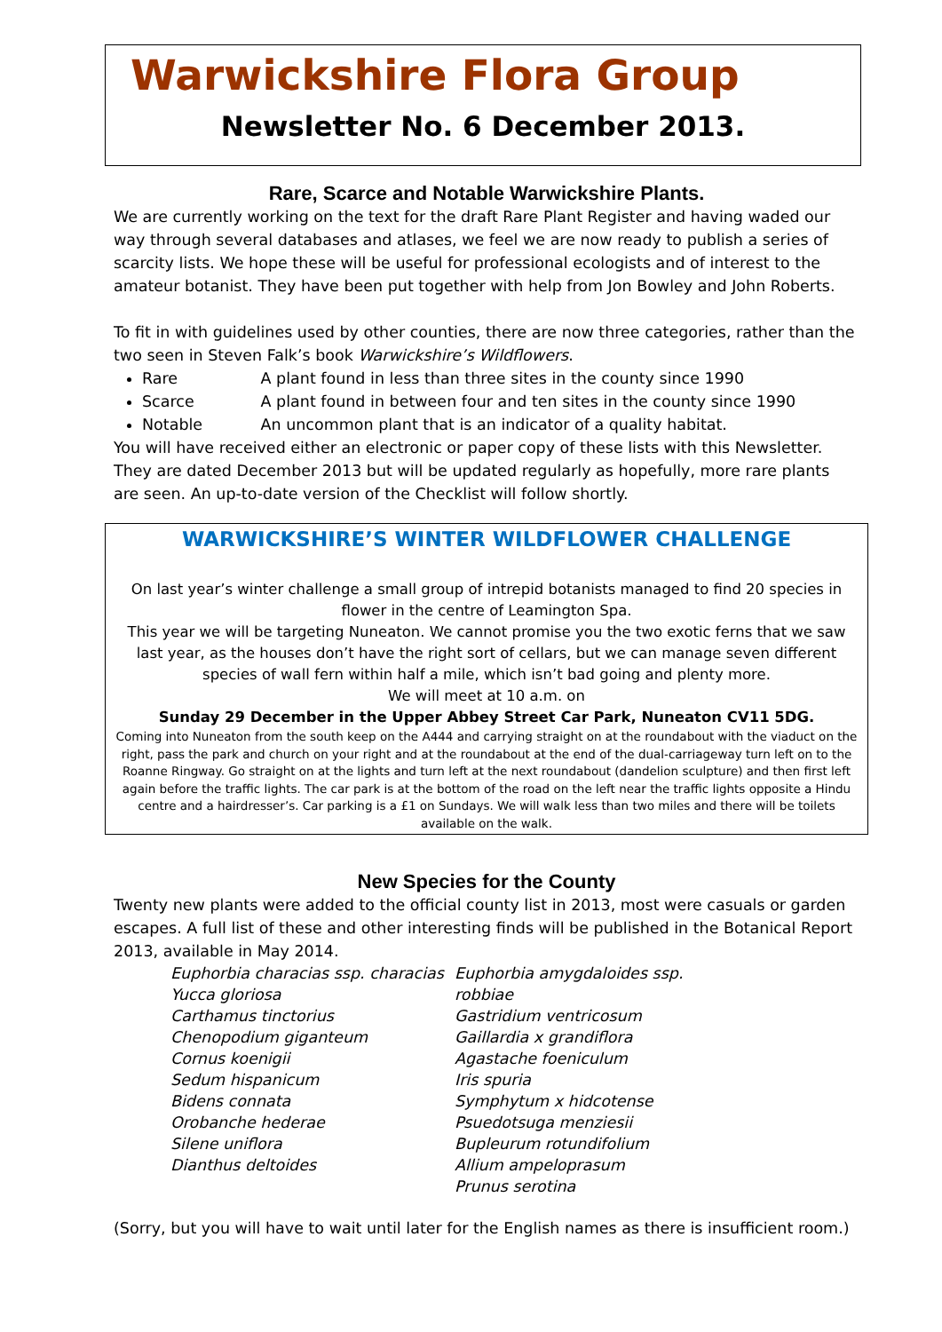Warwickshire Flora Group
Newsletter No. 6 December 2013.
Rare, Scarce and Notable Warwickshire Plants.
We are currently working on the text for the draft Rare Plant Register and having waded our way through several databases and atlases, we feel we are now ready to publish a series of scarcity lists. We hope these will be useful for professional ecologists and of interest to the amateur botanist. They have been put together with help from Jon Bowley and John Roberts.
To fit in with guidelines used by other counties, there are now three categories, rather than the two seen in Steven Falk’s book Warwickshire’s Wildflowers.
Rare A plant found in less than three sites in the county since 1990
Scarce A plant found in between four and ten sites in the county since 1990
Notable An uncommon plant that is an indicator of a quality habitat.
You will have received either an electronic or paper copy of these lists with this Newsletter. They are dated December 2013 but will be updated regularly as hopefully, more rare plants are seen. An up-to-date version of the Checklist will follow shortly.
WARWICKSHIRE’S WINTER WILDFLOWER CHALLENGE
On last year’s winter challenge a small group of intrepid botanists managed to find 20 species in flower in the centre of Leamington Spa.
This year we will be targeting Nuneaton. We cannot promise you the two exotic ferns that we saw last year, as the houses don’t have the right sort of cellars, but we can manage seven different species of wall fern within half a mile, which isn’t bad going and plenty more.
We will meet at 10 a.m. on
Sunday 29 December in the Upper Abbey Street Car Park, Nuneaton CV11 5DG.
Coming into Nuneaton from the south keep on the A444 and carrying straight on at the roundabout with the viaduct on the right, pass the park and church on your right and at the roundabout at the end of the dual-carriageway turn left on to the Roanne Ringway. Go straight on at the lights and turn left at the next roundabout (dandelion sculpture) and then first left again before the traffic lights. The car park is at the bottom of the road on the left near the traffic lights opposite a Hindu centre and a hairdresser’s. Car parking is a £1 on Sundays. We will walk less than two miles and there will be toilets available on the walk.
New Species for the County
Twenty new plants were added to the official county list in 2013, most were casuals or garden escapes. A full list of these and other interesting finds will be published in the Botanical Report 2013, available in May 2014.
Euphorbia characias ssp. characias
Yucca gloriosa
Carthamus tinctorius
Chenopodium giganteum
Cornus koenigii
Sedum hispanicum
Bidens connata
Orobanche hederae
Silene uniflora
Dianthus deltoides
Euphorbia amygdaloides ssp. robbiae
Gastridium ventricosum
Gaillardia x grandiflora
Agastache foeniculum
Iris spuria
Symphytum x hidcotense
Psuedotsuga menziesii
Bupleurum rotundifolium
Allium ampeloprasum
Prunus serotina
(Sorry, but you will have to wait until later for the English names as there is insufficient room.)